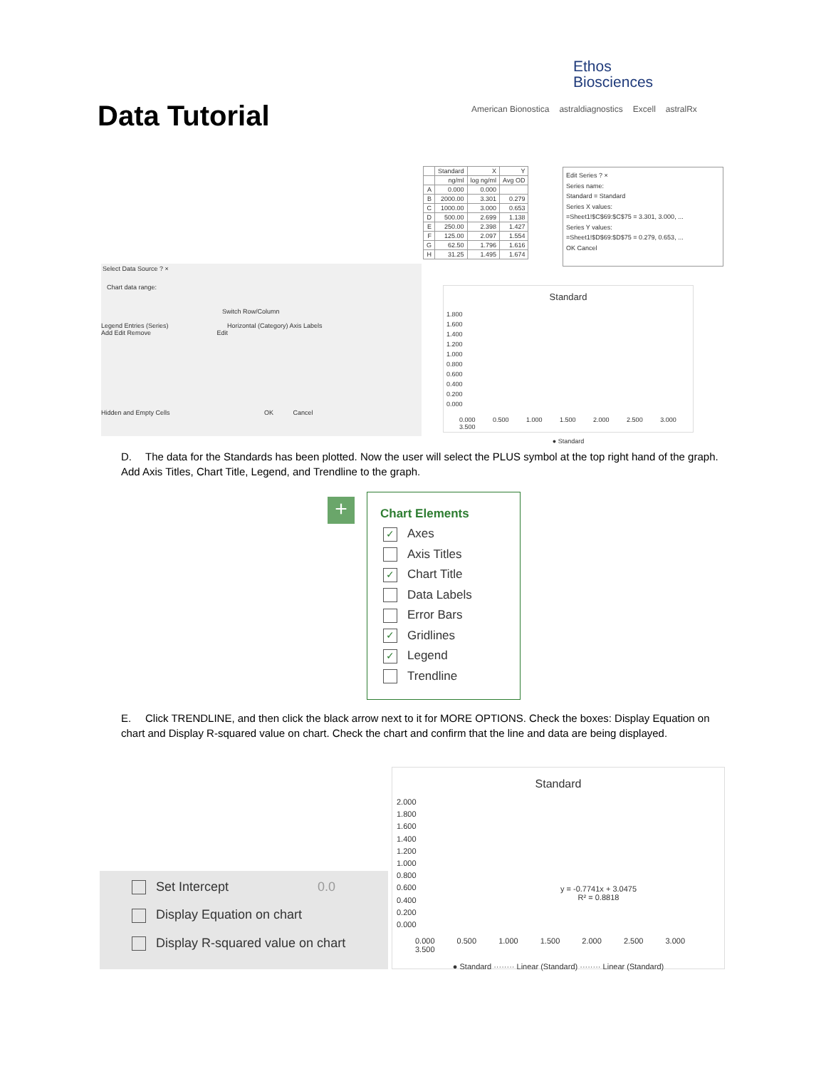Ethos
Biosciences
Data Tutorial
American Bionostica astraldiagnostics Excell astralRx
Select Data Source ? ×
Chart data range:
Switch Row/Column
Legend Entries (Series) Horizontal (Category) Axis Labels
Add Edit Remove Edit
Hidden and Empty Cells OK Cancel
| | Standard | X | Y |
| | ng/ml | log ng/ml | Avg OD |
| A | 0.000 | 0.000 | |
| B | 2000.00 | 3.301 | 0.279 |
| C | 1000.00 | 3.000 | 0.653 |
| D | 500.00 | 2.699 | 1.138 |
| E | 250.00 | 2.398 | 1.427 |
| F | 125.00 | 2.097 | 1.554 |
| G | 62.50 | 1.796 | 1.616 |
| H | 31.25 | 1.495 | 1.674 |
Edit Series ? ×
Series name:
Standard = Standard
Series X values:
=Sheet1!$C$69:$C$75 = 3.301, 3.000, ...
Series Y values:
=Sheet1!$D$69:$D$75 = 0.279, 0.653, ...
OK Cancel
Standard
1.800
1.600
1.400
1.200
1.000
0.800
0.600
0.400
0.200
0.000
0.000 0.500 1.000 1.500 2.000 2.500 3.000 3.500
● Standard
D. The data for the Standards has been plotted. Now the user will select the PLUS symbol at the top right hand of the graph. Add Axis Titles, Chart Title, Legend, and Trendline to the graph.
+
Chart Elements
✓ Axes
Axis Titles
✓ Chart Title
Data Labels
Error Bars
✓ Gridlines
✓ Legend
Trendline
E. Click TRENDLINE, and then click the black arrow next to it for MORE OPTIONS. Check the boxes: Display Equation on chart and Display R-squared value on chart. Check the chart and confirm that the line and data are being displayed.
Set Intercept 0.0
Display Equation on chart
Display R-squared value on chart
Standard
2.000
1.800
1.600
1.400
1.200
1.000
0.800
0.600
0.400
0.200
0.000
y = -0.7741x + 3.0475
R² = 0.8818
0.000 0.500 1.000 1.500 2.000 2.500 3.000 3.500
● Standard ········ Linear (Standard) ········ Linear (Standard)